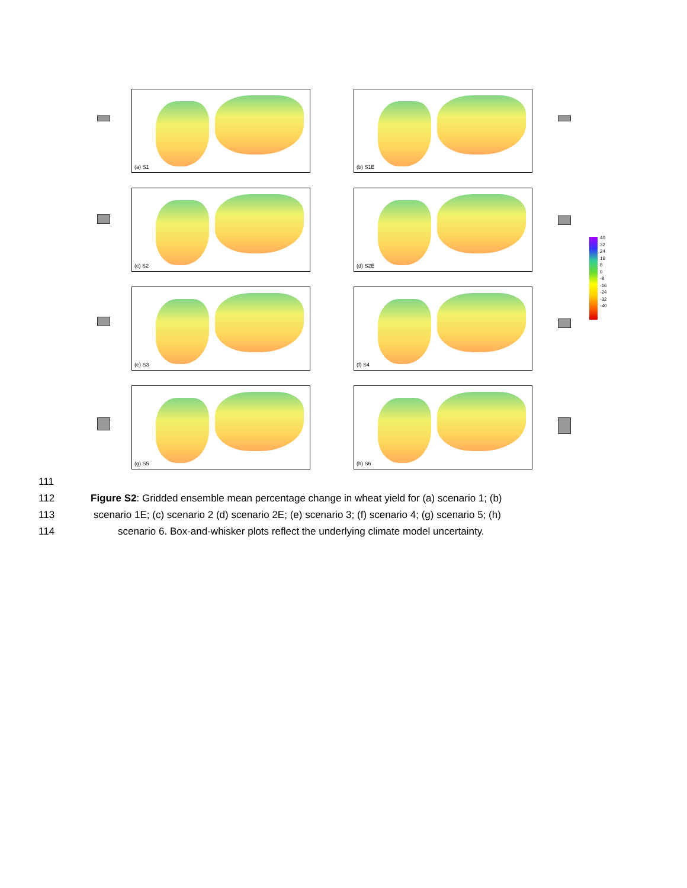(a) S1 (b) S1E
(c) S2 (d) S2E
(e) S3 (f) S4
(g) S5 (h) S6
40
32
24
16
8
0
-8
-16
-24
-32
-40
111
112 Figure S2: Gridded ensemble mean percentage change in wheat yield for (a) scenario 1; (b)
113 scenario 1E; (c) scenario 2 (d) scenario 2E; (e) scenario 3; (f) scenario 4; (g) scenario 5; (h)
114 scenario 6. Box-and-whisker plots reflect the underlying climate model uncertainty.